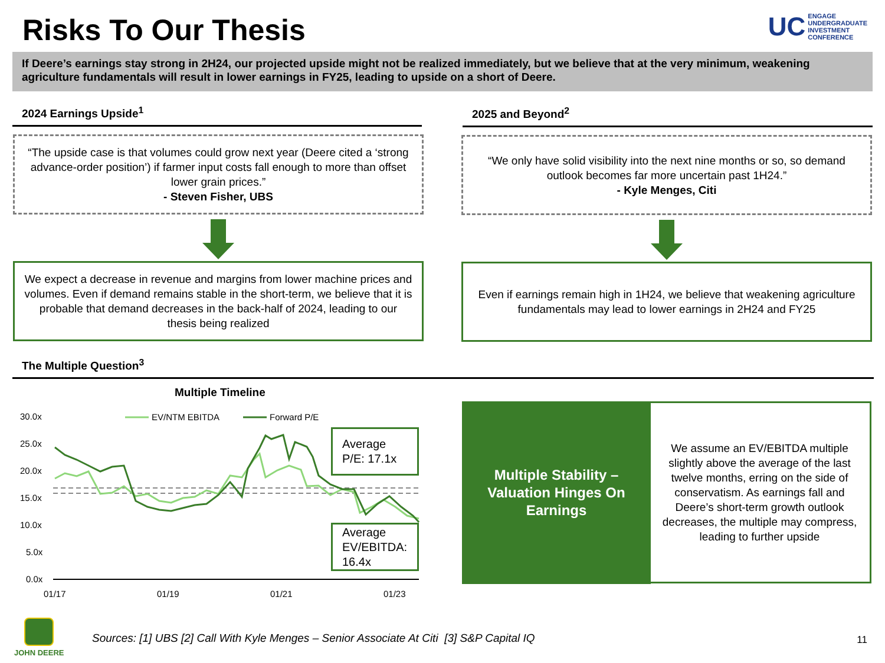Risks To Our Thesis
UC ENGAGE
UNDERGRADUATE
INVESTMENT
CONFERENCE
If Deere’s earnings stay strong in 2H24, our projected upside might not be realized immediately, but we believe that at the very minimum, weakening agriculture fundamentals will result in lower earnings in FY25, leading to upside on a short of Deere.
2024 Earnings Upside<sup>1</sup> 2025 and Beyond<sup>2</sup>
“The upside case is that volumes could grow next year (Deere cited a ‘strong advance-order position’) if farmer input costs fall enough to more than offset lower grain prices.”
- Steven Fisher, UBS
“We only have solid visibility into the next nine months or so, so demand outlook becomes far more uncertain past 1H24.”
- Kyle Menges, Citi
We expect a decrease in revenue and margins from lower machine prices and volumes. Even if demand remains stable in the short-term, we believe that it is probable that demand decreases in the back-half of 2024, leading to our thesis being realized
Even if earnings remain high in 1H24, we believe that weakening agriculture fundamentals may lead to lower earnings in 2H24 and FY25
The Multiple Question<sup>3</sup>
Multiple Timeline
30.0x
25.0x
20.0x
15.0x
10.0x
5.0x
0.0x
EV/NTM EBITDA
Forward P/E
01/17
01/19
01/21
01/23
Average
P/E: 17.1x
Average
EV/EBITDA:
16.4x
Multiple Stability –
Valuation Hinges On
Earnings
We assume an EV/EBITDA multiple slightly above the average of the last twelve months, erring on the side of conservatism. As earnings fall and Deere’s short-term growth outlook decreases, the multiple may compress, leading to further upside
JOHN DEERE
Sources: [1] UBS [2] Call With Kyle Menges – Senior Associate At Citi [3] S&P Capital IQ
11